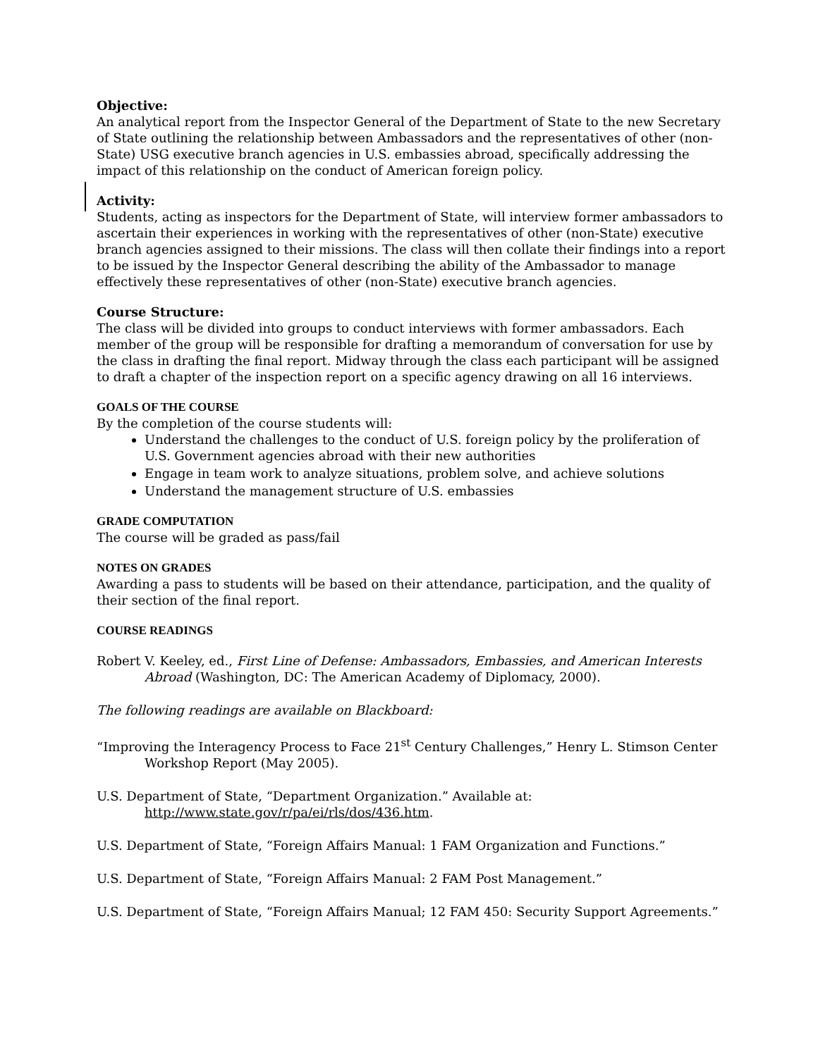Objective:
An analytical report from the Inspector General of the Department of State to the new Secretary of State outlining the relationship between Ambassadors and the representatives of other (non-State) USG executive branch agencies in U.S. embassies abroad, specifically addressing the impact of this relationship on the conduct of American foreign policy.
Activity:
Students, acting as inspectors for the Department of State, will interview former ambassadors to ascertain their experiences in working with the representatives of other (non-State) executive branch agencies assigned to their missions. The class will then collate their findings into a report to be issued by the Inspector General describing the ability of the Ambassador to manage effectively these representatives of other (non-State) executive branch agencies.
Course Structure:
The class will be divided into groups to conduct interviews with former ambassadors. Each member of the group will be responsible for drafting a memorandum of conversation for use by the class in drafting the final report. Midway through the class each participant will be assigned to draft a chapter of the inspection report on a specific agency drawing on all 16 interviews.
GOALS OF THE COURSE
By the completion of the course students will:
Understand the challenges to the conduct of U.S. foreign policy by the proliferation of U.S. Government agencies abroad with their new authorities
Engage in team work to analyze situations, problem solve, and achieve solutions
Understand the management structure of U.S. embassies
GRADE COMPUTATION
The course will be graded as pass/fail
NOTES ON GRADES
Awarding a pass to students will be based on their attendance, participation, and the quality of their section of the final report.
COURSE READINGS
Robert V. Keeley, ed., First Line of Defense: Ambassadors, Embassies, and American Interests Abroad (Washington, DC: The American Academy of Diplomacy, 2000).
The following readings are available on Blackboard:
“Improving the Interagency Process to Face 21<sup>st</sup> Century Challenges,” Henry L. Stimson Center Workshop Report (May 2005).
U.S. Department of State, “Department Organization.” Available at: http://www.state.gov/r/pa/ei/rls/dos/436.htm.
U.S. Department of State, “Foreign Affairs Manual: 1 FAM Organization and Functions.”
U.S. Department of State, “Foreign Affairs Manual: 2 FAM Post Management.”
U.S. Department of State, “Foreign Affairs Manual; 12 FAM 450: Security Support Agreements.”